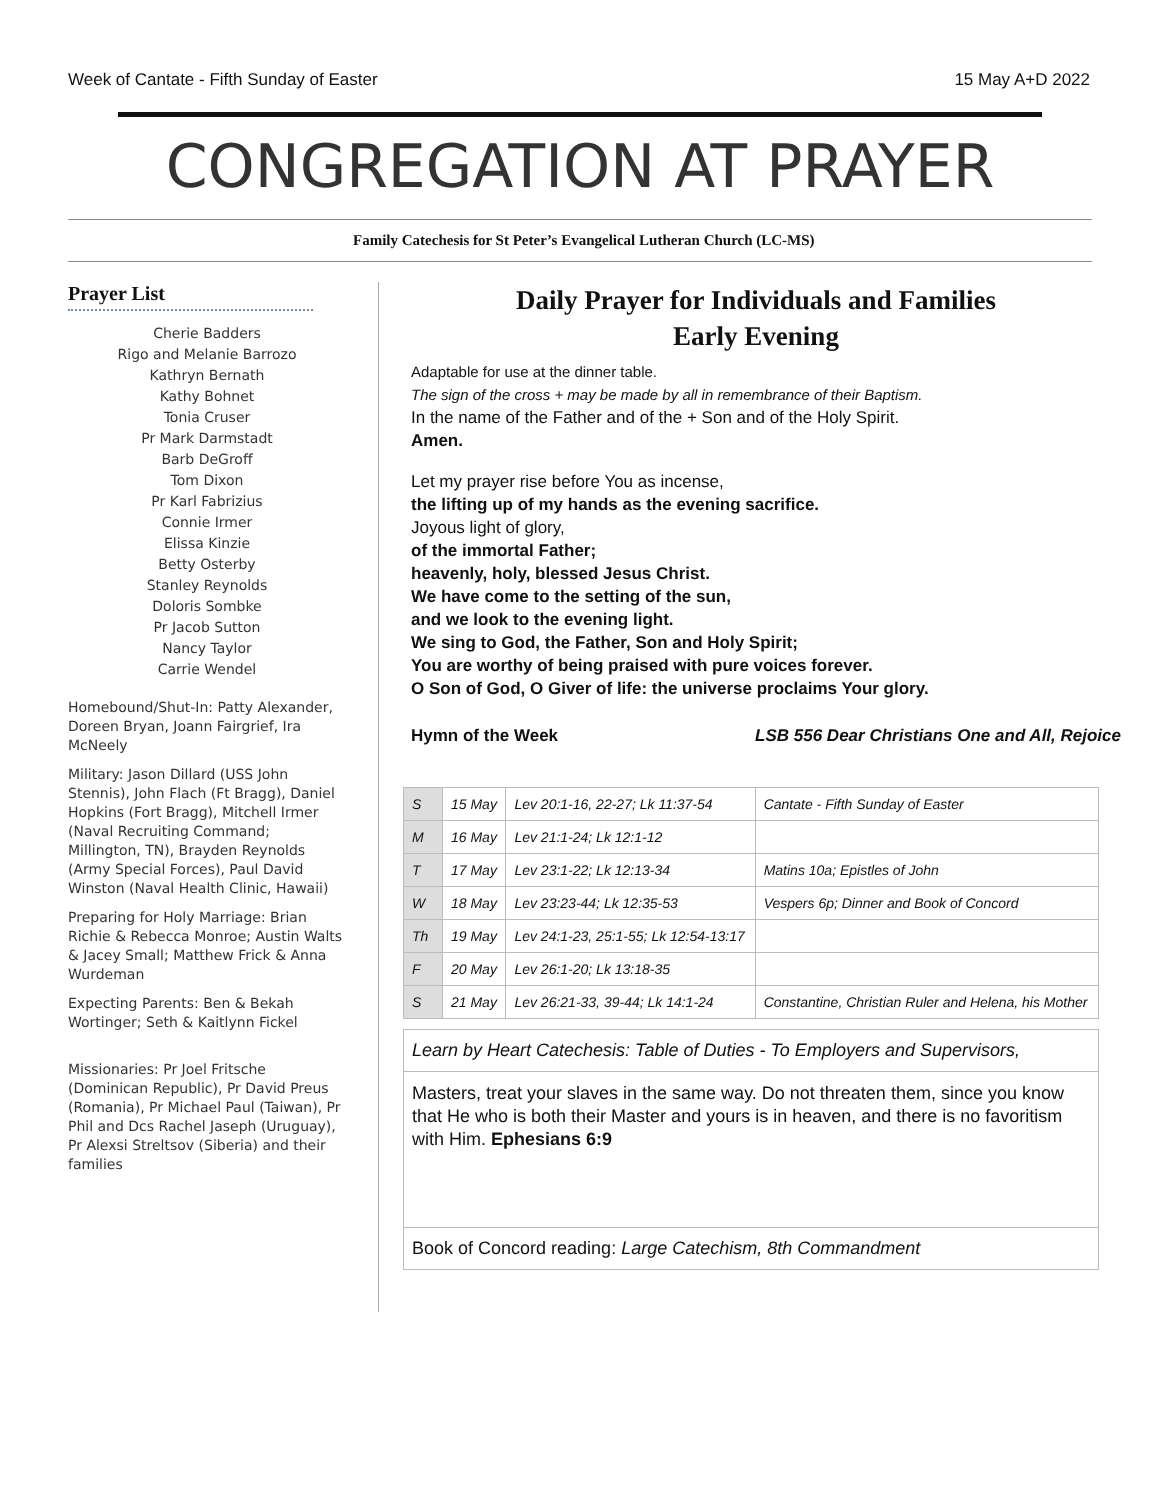Week of Cantate - Fifth Sunday of Easter 15 May A+D 2022
CONGREGATION AT PRAYER
Family Catechesis for St Peter’s Evangelical Lutheran Church (LC-MS)
Prayer List
Cherie Badders
Rigo and Melanie Barrozo
Kathryn Bernath
Kathy Bohnet
Tonia Cruser
Pr Mark Darmstadt
Barb DeGroff
Tom Dixon
Pr Karl Fabrizius
Connie Irmer
Elissa Kinzie
Betty Osterby
Stanley Reynolds
Doloris Sombke
Pr Jacob Sutton
Nancy Taylor
Carrie Wendel
Homebound/Shut-In: Patty Alexander, Doreen Bryan, Joann Fairgrief, Ira McNeely
Military: Jason Dillard (USS John Stennis), John Flach (Ft Bragg), Daniel Hopkins (Fort Bragg), Mitchell Irmer (Naval Recruiting Command; Millington, TN), Brayden Reynolds (Army Special Forces), Paul David Winston (Naval Health Clinic, Hawaii)
Preparing for Holy Marriage: Brian Richie & Rebecca Monroe; Austin Walts & Jacey Small; Matthew Frick & Anna Wurdeman
Expecting Parents: Ben & Bekah Wortinger; Seth & Kaitlynn Fickel
Missionaries: Pr Joel Fritsche (Dominican Republic), Pr David Preus (Romania), Pr Michael Paul (Taiwan), Pr Phil and Dcs Rachel Jaseph (Uruguay), Pr Alexsi Streltsov (Siberia) and their families
Daily Prayer for Individuals and Families
Early Evening
Adaptable for use at the dinner table.
The sign of the cross + may be made by all in remembrance of their Baptism.
In the name of the Father and of the + Son and of the Holy Spirit.
Amen.
Let my prayer rise before You as incense,
the lifting up of my hands as the evening sacrifice.
Joyous light of glory,
of the immortal Father;
heavenly, holy, blessed Jesus Christ.
We have come to the setting of the sun,
and we look to the evening light.
We sing to God, the Father, Son and Holy Spirit;
You are worthy of being praised with pure voices forever.
O Son of God, O Giver of life: the universe proclaims Your glory.
Hymn of the Week LSB 556 Dear Christians One and All, Rejoice
| S | 15 May | Lev 20:1-16, 22-27; Lk 11:37-54 | Cantate - Fifth Sunday of Easter |
| M | 16 May | Lev 21:1-24; Lk 12:1-12 | |
| T | 17 May | Lev 23:1-22; Lk 12:13-34 | Matins 10a; Epistles of John |
| W | 18 May | Lev 23:23-44; Lk 12:35-53 | Vespers 6p; Dinner and Book of Concord |
| Th | 19 May | Lev 24:1-23, 25:1-55; Lk 12:54-13:17 | |
| F | 20 May | Lev 26:1-20; Lk 13:18-35 | |
| S | 21 May | Lev 26:21-33, 39-44; Lk 14:1-24 | Constantine, Christian Ruler and Helena, his Mother |
Learn by Heart Catechesis: Table of Duties - To Employers and Supervisors,
Masters, treat your slaves in the same way. Do not threaten them, since you know that He who is both their Master and yours is in heaven, and there is no favoritism with Him. Ephesians 6:9
Book of Concord reading: Large Catechism, 8th Commandment